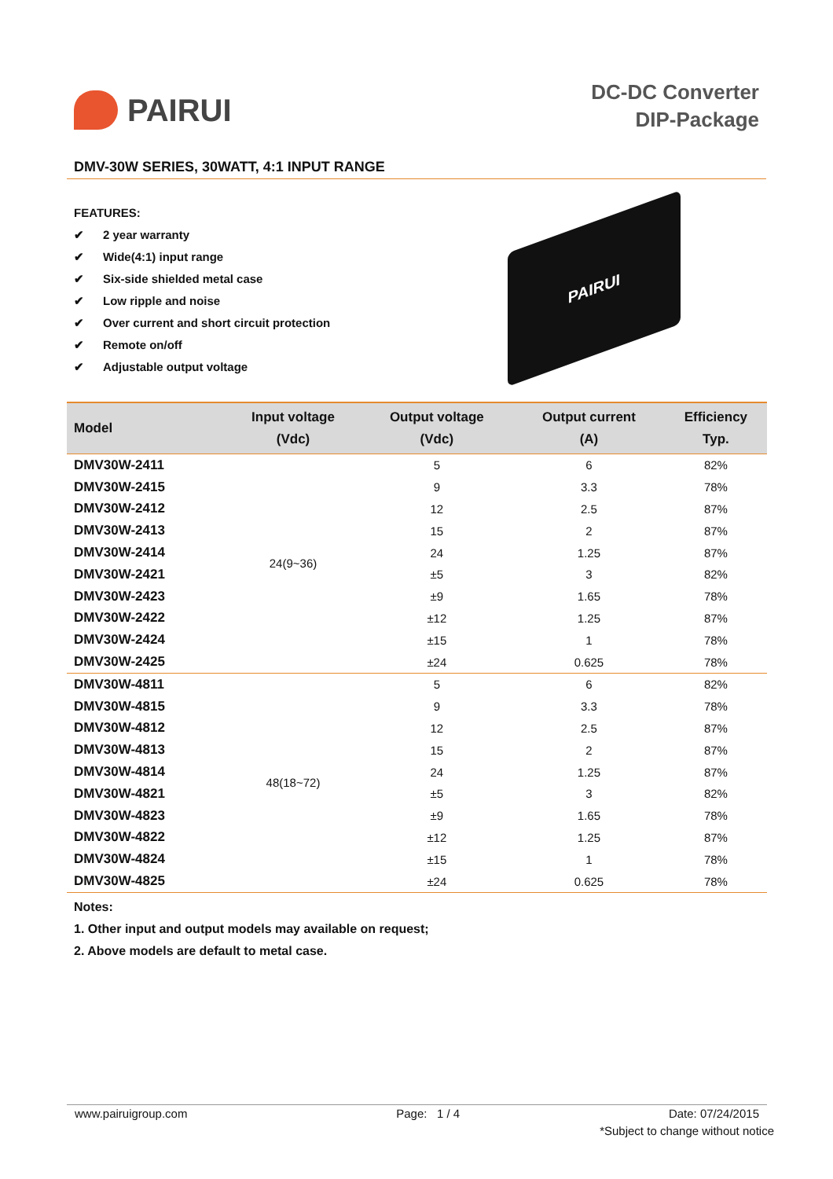PAIRUI
DC-DC Converter
DIP-Package
DMV-30W SERIES, 30WATT, 4:1 INPUT RANGE
FEATURES:
✔ 2 year warranty
✔ Wide(4:1) input range
✔ Six-side shielded metal case
✔ Low ripple and noise
✔ Over current and short circuit protection
✔ Remote on/off
✔ Adjustable output voltage
PAIRUI
| Model | Input voltage (Vdc) | Output voltage (Vdc) | Output current (A) | Efficiency Typ. |
| --- | --- | --- | --- | --- |
| DMV30W-2411 | 24(9~36) | 5 | 6 | 82% |
| DMV30W-2415 | | 9 | 3.3 | 78% |
| DMV30W-2412 | | 12 | 2.5 | 87% |
| DMV30W-2413 | | 15 | 2 | 87% |
| DMV30W-2414 | | 24 | 1.25 | 87% |
| DMV30W-2421 | | ±5 | 3 | 82% |
| DMV30W-2423 | | ±9 | 1.65 | 78% |
| DMV30W-2422 | | ±12 | 1.25 | 87% |
| DMV30W-2424 | | ±15 | 1 | 78% |
| DMV30W-2425 | | ±24 | 0.625 | 78% |
| DMV30W-4811 | 48(18~72) | 5 | 6 | 82% |
| DMV30W-4815 | | 9 | 3.3 | 78% |
| DMV30W-4812 | | 12 | 2.5 | 87% |
| DMV30W-4813 | | 15 | 2 | 87% |
| DMV30W-4814 | | 24 | 1.25 | 87% |
| DMV30W-4821 | | ±5 | 3 | 82% |
| DMV30W-4823 | | ±9 | 1.65 | 78% |
| DMV30W-4822 | | ±12 | 1.25 | 87% |
| DMV30W-4824 | | ±15 | 1 | 78% |
| DMV30W-4825 | | ±24 | 0.625 | 78% |
Notes:
1. Other input and output models may available on request;
2. Above models are default to metal case.
www.pairuigroup.com Page: 1 / 4 Date: 07/24/2015
*Subject to change without notice